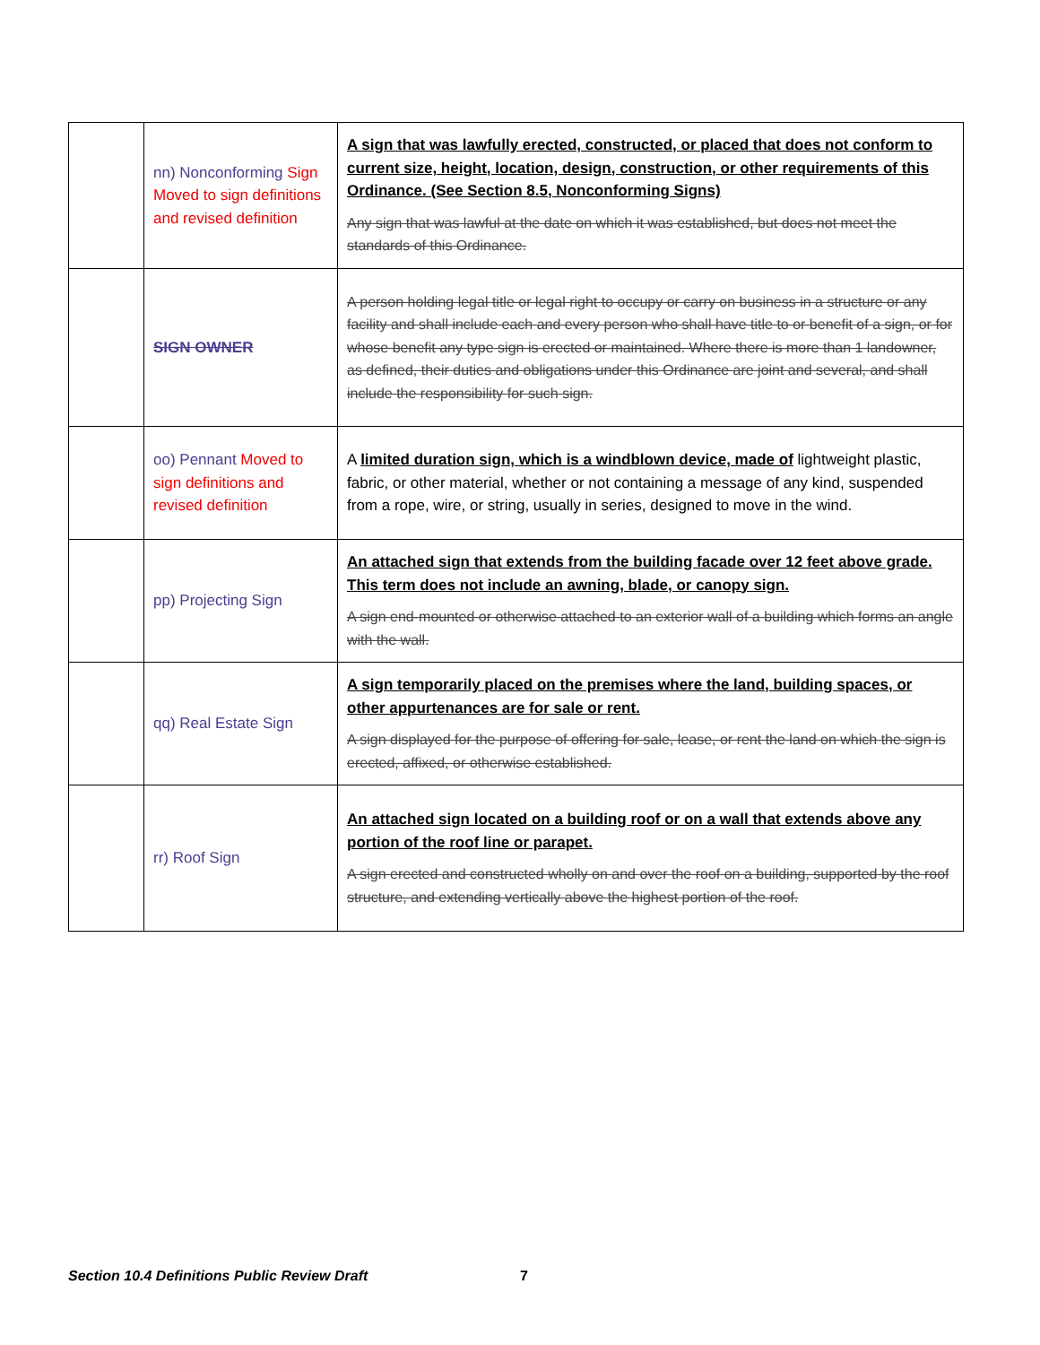| | nn) Nonconforming Sign Moved to sign definitions and revised definition | A sign that was lawfully erected, constructed, or placed that does not conform to current size, height, location, design, construction, or other requirements of this Ordinance. (See Section 8.5, Nonconforming Signs) Any sign that was lawful at the date on which it was established, but does not meet the standards of this Ordinance. |
| | SIGN OWNER | A person holding legal title or legal right to occupy or carry on business in a structure or any facility and shall include each and every person who shall have title to or benefit of a sign, or for whose benefit any type sign is erected or maintained. Where there is more than 1 landowner, as defined, their duties and obligations under this Ordinance are joint and several, and shall include the responsibility for such sign. |
| | oo) Pennant Moved to sign definitions and revised definition | A limited duration sign, which is a windblown device, made of lightweight plastic, fabric, or other material, whether or not containing a message of any kind, suspended from a rope, wire, or string, usually in series, designed to move in the wind. |
| | pp) Projecting Sign | An attached sign that extends from the building facade over 12 feet above grade. This term does not include an awning, blade, or canopy sign. A sign end-mounted or otherwise attached to an exterior wall of a building which forms an angle with the wall. |
| | qq) Real Estate Sign | A sign temporarily placed on the premises where the land, building spaces, or other appurtenances are for sale or rent. A sign displayed for the purpose of offering for sale, lease, or rent the land on which the sign is erected, affixed, or otherwise established. |
| | rr) Roof Sign | An attached sign located on a building roof or on a wall that extends above any portion of the roof line or parapet. A sign erected and constructed wholly on and over the roof on a building, supported by the roof structure, and extending vertically above the highest portion of the roof. |
Section 10.4 Definitions Public Review Draft
7